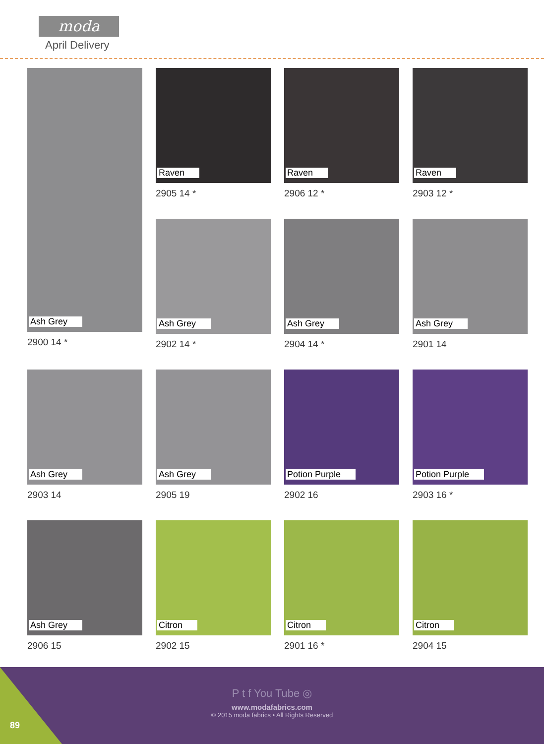moda
April Delivery
Ash Grey
2900 14 *
Raven
2905 14 *
Raven
2906 12 *
Raven
2903 12 *
Ash Grey
2902 14 *
Ash Grey
2904 14 *
Ash Grey
2901 14
Ash Grey
2903 14
Ash Grey
2905 19
Potion Purple
2902 16
Potion Purple
2903 16 *
Ash Grey
2906 15
Citron
2902 15
Citron
2901 16 *
Citron
2904 15
P t f You Tube ◎
www.modafabrics.com
© 2015 moda fabrics • All Rights Reserved
89